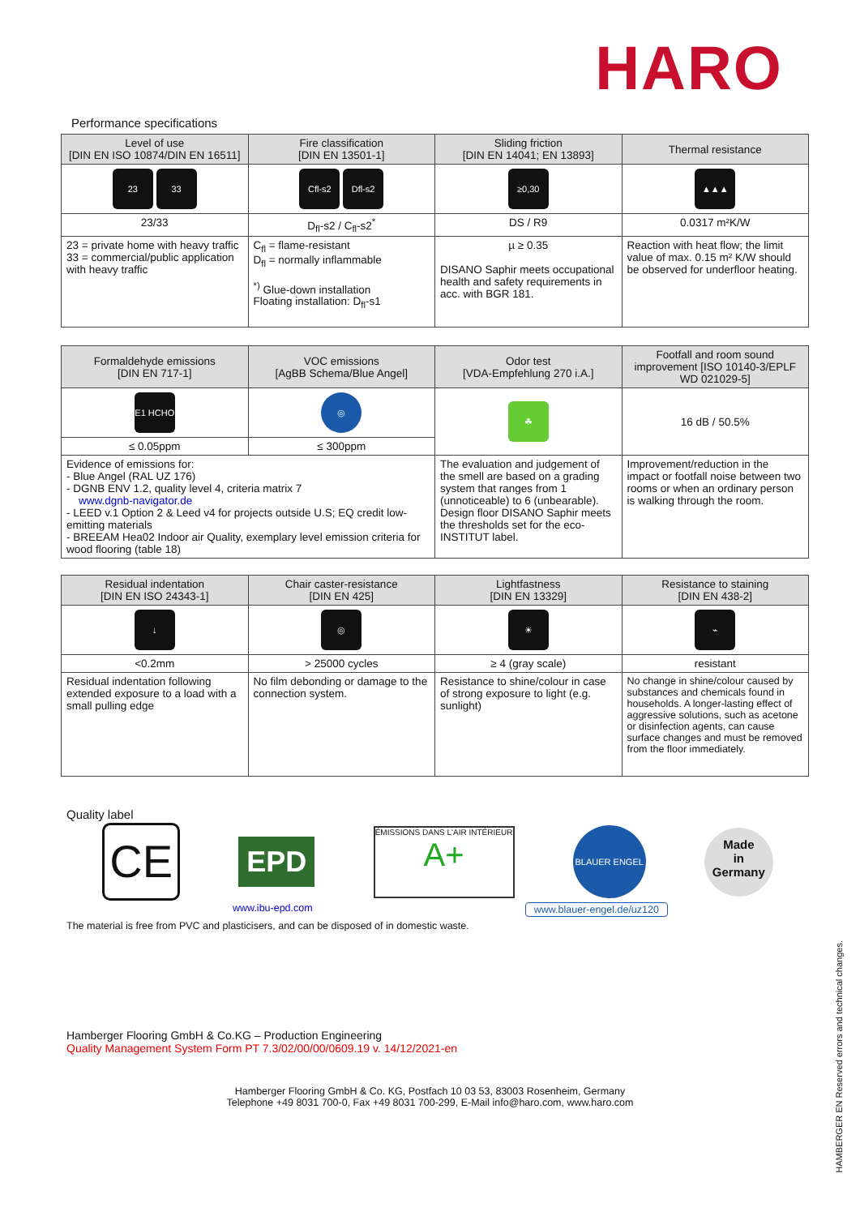HARO
Performance specifications
| Level of use [DIN EN ISO 10874/DIN EN 16511] | Fire classification [DIN EN 13501-1] | Sliding friction [DIN EN 14041; EN 13893] | Thermal resistance |
| --- | --- | --- | --- |
| 23 33 | Cfl-s2 Dfl-s2 | ≥0,30 | ▲▲▲ |
| 23/33 | D<sub>fl</sub>-s2 / C<sub>fl</sub>-s2<sup>*</sup> | DS / R9 | 0.0317 m²K/W |
| 23 = private home with heavy traffic 33 = commercial/public application with heavy traffic | C<sub>fl</sub> = flame-resistant D<sub>fl</sub> = normally inflammable <sup>*)</sup> Glue-down installation Floating installation: D<sub>fl</sub>-s1 | µ ≥ 0.35 DISANO Saphir meets occupational health and safety requirements in acc. with BGR 181. | Reaction with heat flow; the limit value of max. 0.15 m² K/W should be observed for underfloor heating. |
| Formaldehyde emissions [DIN EN 717-1] | VOC emissions [AgBB Schema/Blue Angel] | Odor test [VDA-Empfehlung 270 i.A.] | Footfall and room sound improvement [ISO 10140-3/EPLF WD 021029-5] |
| --- | --- | --- | --- |
| E1 HCHO | ◎ | ☘ | 16 dB / 50.5% |
| ≤ 0.05ppm | ≤ 300ppm | | |
| Evidence of emissions for: - Blue Angel (RAL UZ 176) - DGNB ENV 1.2, quality level 4, criteria matrix 7 www.dgnb-navigator.de - LEED v.1 Option 2 & Leed v4 for projects outside U.S; EQ credit low-emitting materials - BREEAM Hea02 Indoor air Quality, exemplary level emission criteria for wood flooring (table 18) | | The evaluation and judgement of the smell are based on a grading system that ranges from 1 (unnoticeable) to 6 (unbearable). Design floor DISANO Saphir meets the thresholds set for the eco-INSTITUT label. | Improvement/reduction in the impact or footfall noise between two rooms or when an ordinary person is walking through the room. |
| Residual indentation [DIN EN ISO 24343-1] | Chair caster-resistance [DIN EN 425] | Lightfastness [DIN EN 13329] | Resistance to staining [DIN EN 438-2] |
| --- | --- | --- | --- |
| ↓ | ◎ | ☀ | ⌁ |
| <0.2mm | > 25000 cycles | ≥ 4 (gray scale) | resistant |
| Residual indentation following extended exposure to a load with a small pulling edge | No film debonding or damage to the connection system. | Resistance to shine/colour in case of strong exposure to light (e.g. sunlight) | No change in shine/colour caused by substances and chemicals found in households. A longer-lasting effect of aggressive solutions, such as acetone or disinfection agents, can cause surface changes and must be removed from the floor immediately. |
Quality label
CE
EPD
ÉMISSIONS DANS L'AIR INTÉRIEUR
A+
BLAUER ENGEL
Made
in
Germany
www.ibu-epd.com www.blauer-engel.de/uz120
The material is free from PVC and plasticisers, and can be disposed of in domestic waste.
Hamberger Flooring GmbH & Co.KG – Production Engineering
Quality Management System Form PT 7.3/02/00/00/0609.19 v. 14/12/2021-en
Hamberger Flooring GmbH & Co. KG, Postfach 10 03 53, 83003 Rosenheim, Germany
Telephone +49 8031 700-0, Fax +49 8031 700-299, E-Mail info@haro.com, www.haro.com
HAMBERGER EN Reserved errors and technical changes.